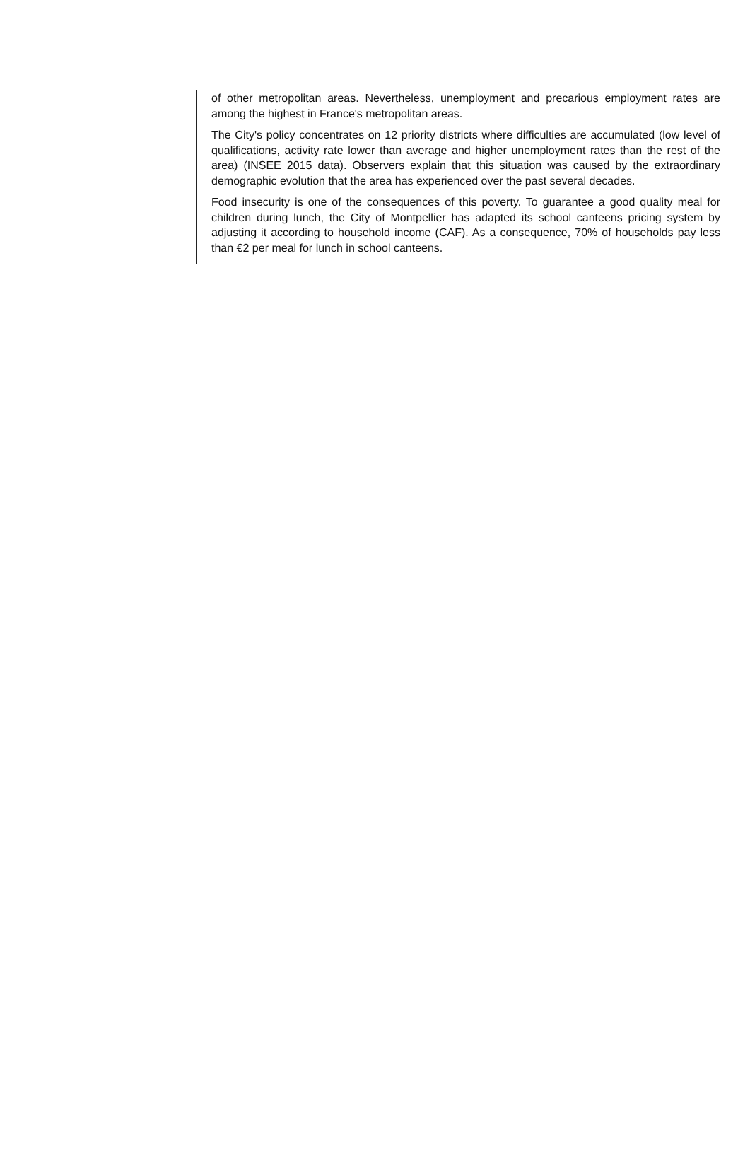of other metropolitan areas. Nevertheless, unemployment and precarious employment rates are among the highest in France's metropolitan areas.
The City's policy concentrates on 12 priority districts where difficulties are accumulated (low level of qualifications, activity rate lower than average and higher unemployment rates than the rest of the area) (INSEE 2015 data). Observers explain that this situation was caused by the extraordinary demographic evolution that the area has experienced over the past several decades.
Food insecurity is one of the consequences of this poverty. To guarantee a good quality meal for children during lunch, the City of Montpellier has adapted its school canteens pricing system by adjusting it according to household income (CAF). As a consequence, 70% of households pay less than €2 per meal for lunch in school canteens.